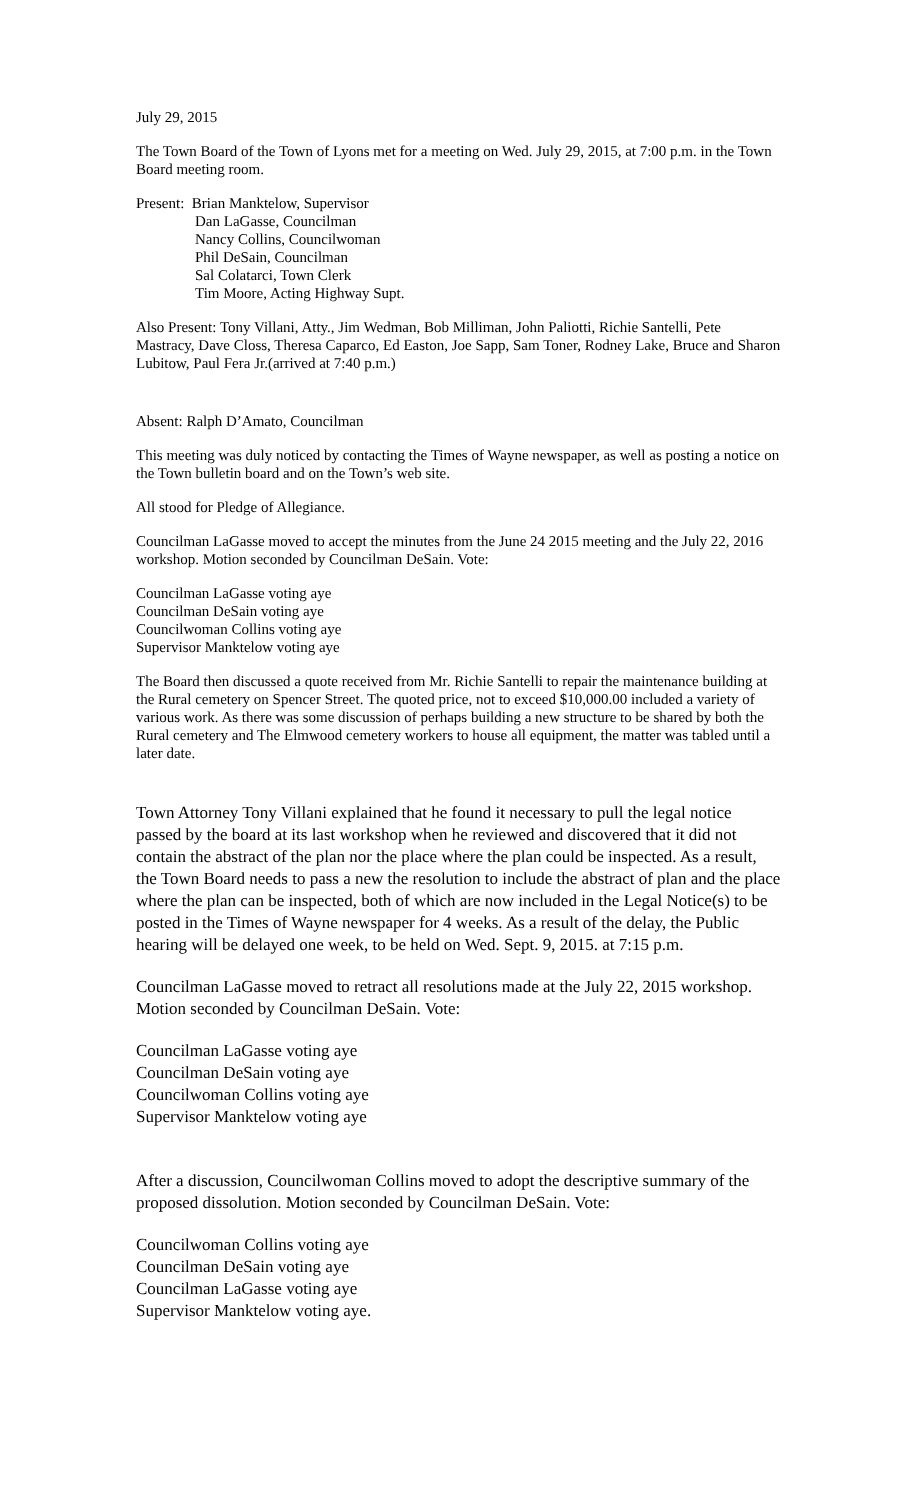July 29, 2015
The Town Board of the Town of Lyons met for a meeting on Wed. July 29, 2015, at 7:00 p.m. in the Town Board meeting room.
Present: Brian Manktelow, Supervisor
Dan LaGasse, Councilman
Nancy Collins, Councilwoman
Phil DeSain, Councilman
Sal Colatarci, Town Clerk
Tim Moore, Acting Highway Supt.
Also Present: Tony Villani, Atty., Jim Wedman, Bob Milliman, John Paliotti, Richie Santelli, Pete Mastracy, Dave Closs, Theresa Caparco, Ed Easton, Joe Sapp, Sam Toner, Rodney Lake, Bruce and Sharon Lubitow, Paul Fera Jr.(arrived at 7:40 p.m.)
Absent: Ralph D’Amato, Councilman
This meeting was duly noticed by contacting the Times of Wayne newspaper, as well as posting a notice on the Town bulletin board and on the Town’s web site.
All stood for Pledge of Allegiance.
Councilman LaGasse moved to accept the minutes from the June 24 2015 meeting and the July 22, 2016 workshop. Motion seconded by Councilman DeSain. Vote:
Councilman LaGasse voting aye
Councilman DeSain voting aye
Councilwoman Collins voting aye
Supervisor Manktelow voting aye
The Board then discussed a quote received from Mr. Richie Santelli to repair the maintenance building at the Rural cemetery on Spencer Street. The quoted price, not to exceed $10,000.00 included a variety of various work. As there was some discussion of perhaps building a new structure to be shared by both the Rural cemetery and The Elmwood cemetery workers to house all equipment, the matter was tabled until a later date.
Town Attorney Tony Villani explained that he found it necessary to pull the legal notice passed by the board at its last workshop when he reviewed and discovered that it did not contain the abstract of the plan nor the place where the plan could be inspected. As a result, the Town Board needs to pass a new the resolution to include the abstract of plan and the place where the plan can be inspected, both of which are now included in the Legal Notice(s) to be posted in the Times of Wayne newspaper for 4 weeks. As a result of the delay, the Public hearing will be delayed one week, to be held on Wed. Sept. 9, 2015. at 7:15 p.m.
Councilman LaGasse moved to retract all resolutions made at the July 22, 2015 workshop. Motion seconded by Councilman DeSain. Vote:
Councilman LaGasse voting aye
Councilman DeSain voting aye
Councilwoman Collins voting aye
Supervisor Manktelow voting aye
After a discussion, Councilwoman Collins moved to adopt the descriptive summary of the proposed dissolution. Motion seconded by Councilman DeSain. Vote:
Councilwoman Collins voting aye
Councilman DeSain voting aye
Councilman LaGasse voting aye
Supervisor Manktelow voting aye.